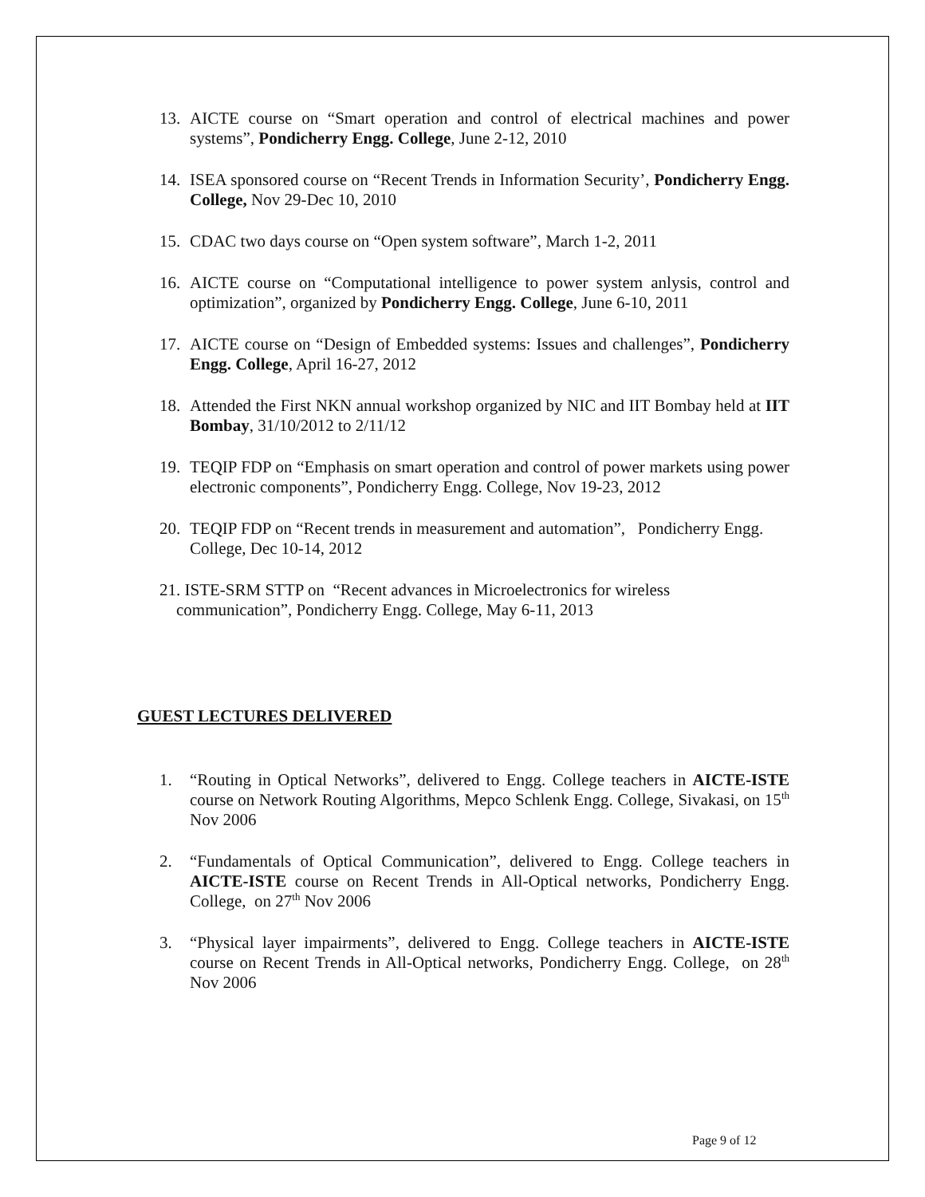13. AICTE course on “Smart operation and control of electrical machines and power systems”, Pondicherry Engg. College, June 2-12, 2010
14. ISEA sponsored course on “Recent Trends in Information Security’, Pondicherry Engg. College, Nov 29-Dec 10, 2010
15. CDAC two days course on “Open system software”, March 1-2, 2011
16. AICTE course on “Computational intelligence to power system anlysis, control and optimization”, organized by Pondicherry Engg. College, June 6-10, 2011
17. AICTE course on “Design of Embedded systems: Issues and challenges”, Pondicherry Engg. College, April 16-27, 2012
18. Attended the First NKN annual workshop organized by NIC and IIT Bombay held at IIT Bombay, 31/10/2012 to 2/11/12
19. TEQIP FDP on “Emphasis on smart operation and control of power markets using power electronic components”, Pondicherry Engg. College, Nov 19-23, 2012
20. TEQIP FDP on “Recent trends in measurement and automation”, Pondicherry Engg. College, Dec 10-14, 2012
21. ISTE-SRM STTP on “Recent advances in Microelectronics for wireless
communication”, Pondicherry Engg. College, May 6-11, 2013
GUEST LECTURES DELIVERED
1. “Routing in Optical Networks”, delivered to Engg. College teachers in AICTE-ISTE course on Network Routing Algorithms, Mepco Schlenk Engg. College, Sivakasi, on 15<sup>th</sup> Nov 2006
2. “Fundamentals of Optical Communication”, delivered to Engg. College teachers in AICTE-ISTE course on Recent Trends in All-Optical networks, Pondicherry Engg. College, on 27<sup>th</sup> Nov 2006
3. “Physical layer impairments”, delivered to Engg. College teachers in AICTE-ISTE course on Recent Trends in All-Optical networks, Pondicherry Engg. College, on 28<sup>th</sup> Nov 2006
Page 9 of 12